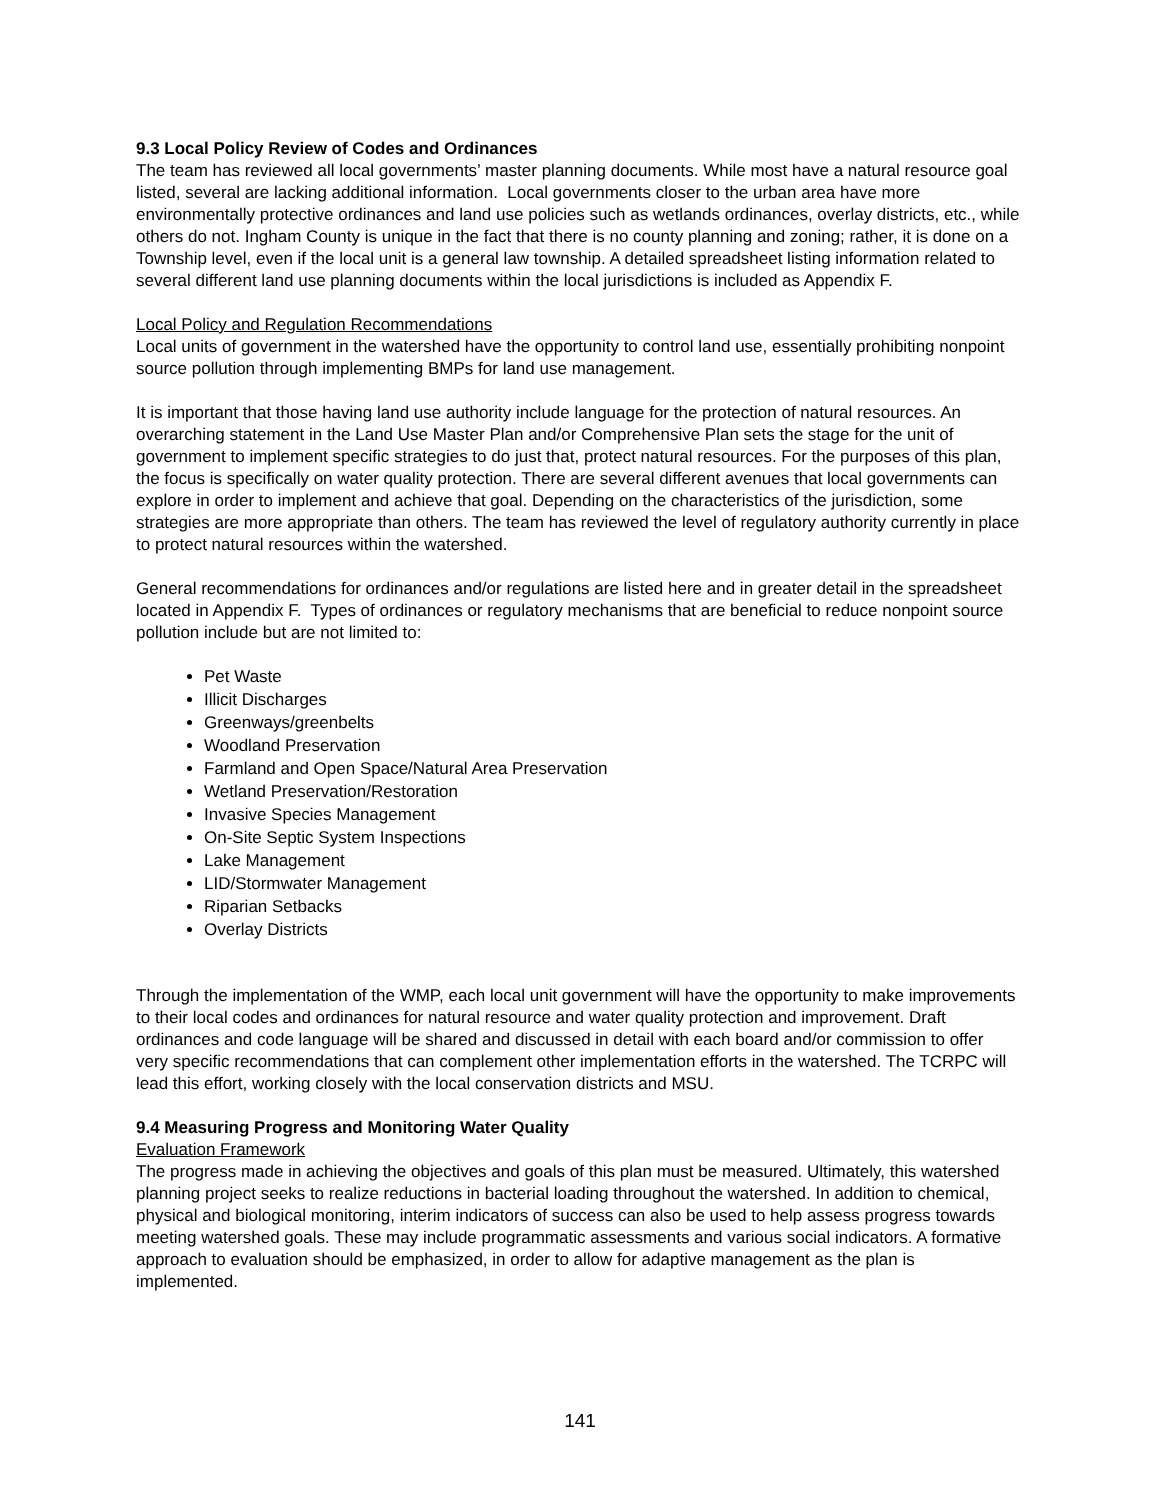9.3 Local Policy Review of Codes and Ordinances
The team has reviewed all local governments’ master planning documents. While most have a natural resource goal listed, several are lacking additional information. Local governments closer to the urban area have more environmentally protective ordinances and land use policies such as wetlands ordinances, overlay districts, etc., while others do not. Ingham County is unique in the fact that there is no county planning and zoning; rather, it is done on a Township level, even if the local unit is a general law township. A detailed spreadsheet listing information related to several different land use planning documents within the local jurisdictions is included as Appendix F.
Local Policy and Regulation Recommendations
Local units of government in the watershed have the opportunity to control land use, essentially prohibiting nonpoint source pollution through implementing BMPs for land use management.
It is important that those having land use authority include language for the protection of natural resources. An overarching statement in the Land Use Master Plan and/or Comprehensive Plan sets the stage for the unit of government to implement specific strategies to do just that, protect natural resources. For the purposes of this plan, the focus is specifically on water quality protection. There are several different avenues that local governments can explore in order to implement and achieve that goal. Depending on the characteristics of the jurisdiction, some strategies are more appropriate than others. The team has reviewed the level of regulatory authority currently in place to protect natural resources within the watershed.
General recommendations for ordinances and/or regulations are listed here and in greater detail in the spreadsheet located in Appendix F. Types of ordinances or regulatory mechanisms that are beneficial to reduce nonpoint source pollution include but are not limited to:
Pet Waste
Illicit Discharges
Greenways/greenbelts
Woodland Preservation
Farmland and Open Space/Natural Area Preservation
Wetland Preservation/Restoration
Invasive Species Management
On-Site Septic System Inspections
Lake Management
LID/Stormwater Management
Riparian Setbacks
Overlay Districts
Through the implementation of the WMP, each local unit government will have the opportunity to make improvements to their local codes and ordinances for natural resource and water quality protection and improvement. Draft ordinances and code language will be shared and discussed in detail with each board and/or commission to offer very specific recommendations that can complement other implementation efforts in the watershed. The TCRPC will lead this effort, working closely with the local conservation districts and MSU.
9.4 Measuring Progress and Monitoring Water Quality
Evaluation Framework
The progress made in achieving the objectives and goals of this plan must be measured. Ultimately, this watershed planning project seeks to realize reductions in bacterial loading throughout the watershed. In addition to chemical, physical and biological monitoring, interim indicators of success can also be used to help assess progress towards meeting watershed goals. These may include programmatic assessments and various social indicators. A formative approach to evaluation should be emphasized, in order to allow for adaptive management as the plan is implemented.
141